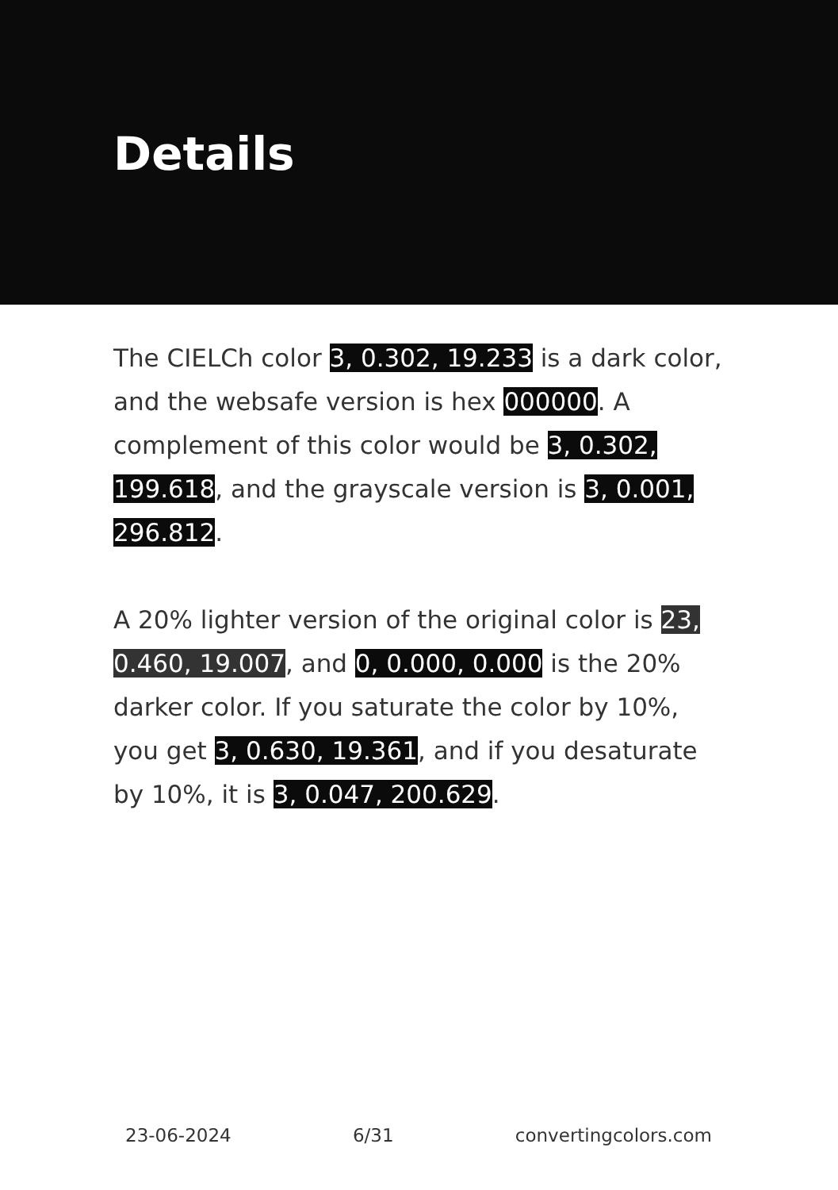Details
The CIELCh color 3, 0.302, 19.233 is a dark color, and the websafe version is hex 000000. A complement of this color would be 3, 0.302, 199.618, and the grayscale version is 3, 0.001, 296.812.
A 20% lighter version of the original color is 23, 0.460, 19.007, and 0, 0.000, 0.000 is the 20% darker color. If you saturate the color by 10%, you get 3, 0.630, 19.361, and if you desaturate by 10%, it is 3, 0.047, 200.629.
23-06-2024 6/31 convertingcolors.com